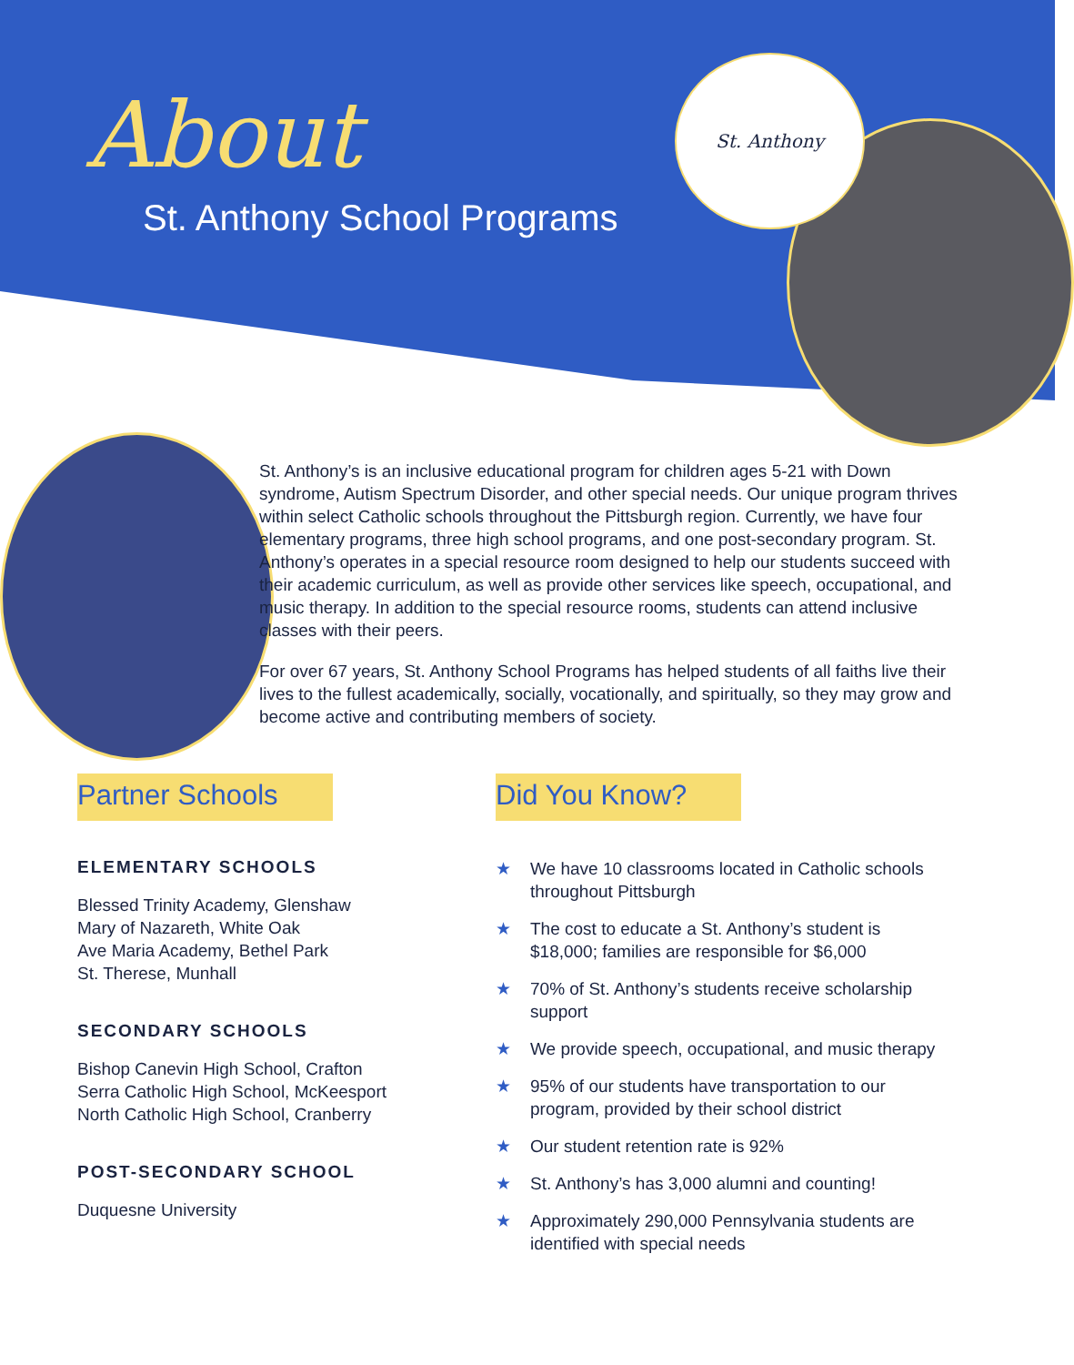St. Anthony
About
St. Anthony School Programs
St. Anthony’s is an inclusive educational program for children ages 5-21 with Down syndrome, Autism Spectrum Disorder, and other special needs. Our unique program thrives within select Catholic schools throughout the Pittsburgh region. Currently, we have four elementary programs, three high school programs, and one post-secondary program. St. Anthony’s operates in a special resource room designed to help our students succeed with their academic curriculum, as well as provide other services like speech, occupational, and music therapy. In addition to the special resource rooms, students can attend inclusive classes with their peers.
For over 67 years, St. Anthony School Programs has helped students of all faiths live their lives to the fullest academically, socially, vocationally, and spiritually, so they may grow and become active and contributing members of society.
Partner Schools
ELEMENTARY SCHOOLS
Blessed Trinity Academy, Glenshaw
Mary of Nazareth, White Oak
Ave Maria Academy, Bethel Park
St. Therese, Munhall
SECONDARY SCHOOLS
Bishop Canevin High School, Crafton
Serra Catholic High School, McKeesport
North Catholic High School, Cranberry
POST-SECONDARY SCHOOL
Duquesne University
Did You Know?
★ We have 10 classrooms located in Catholic schools throughout Pittsburgh
★ The cost to educate a St. Anthony’s student is $18,000; families are responsible for $6,000
★ 70% of St. Anthony’s students receive scholarship support
★ We provide speech, occupational, and music therapy
★ 95% of our students have transportation to our program, provided by their school district
★ Our student retention rate is 92%
★ St. Anthony’s has 3,000 alumni and counting!
★ Approximately 290,000 Pennsylvania students are identified with special needs